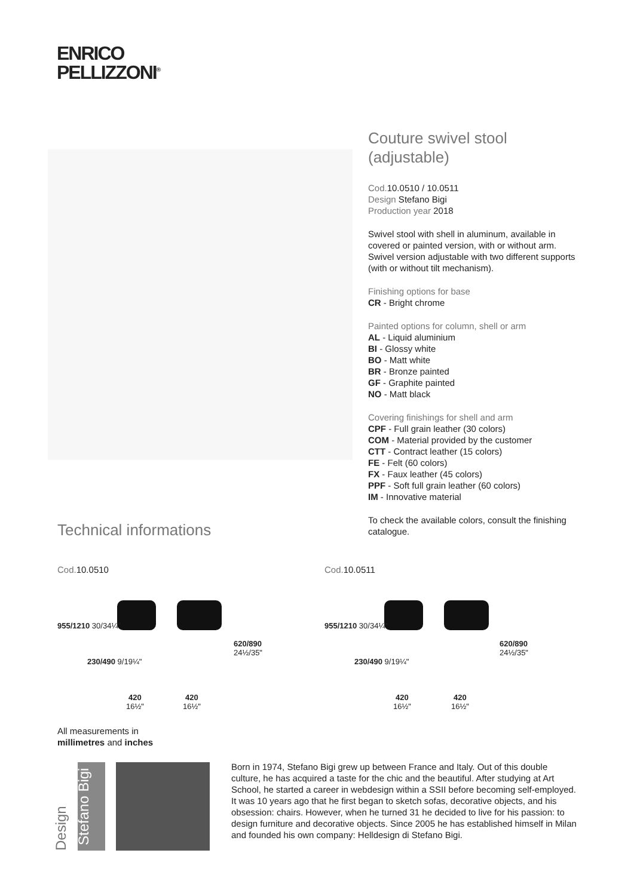ENRICO
PELLIZZONI<sup>®</sup>
Couture swivel stool (adjustable)
Cod. 10.0510 / 10.0511
Design Stefano Bigi
Production year 2018
Swivel stool with shell in aluminum, available in covered or painted version, with or without arm. Swivel version adjustable with two different supports (with or without tilt mechanism).
Finishing options for base
CR - Bright chrome
Painted options for column, shell or arm
AL - Liquid aluminium
BI - Glossy white
BO - Matt white
BR - Bronze painted
GF - Graphite painted
NO - Matt black
Covering finishings for shell and arm
CPF - Full grain leather (30 colors)
COM - Material provided by the customer
CTT - Contract leather (15 colors)
FE - Felt (60 colors)
FX - Faux leather (45 colors)
PPF - Soft full grain leather (60 colors)
IM - Innovative material
To check the available colors, consult the finishing catalogue.
Technical informations
Cod. 10.0510 Cod. 10.0511
955/1210 30/34¼"
230/490 9/19¼"
620/890 24½/35"
420
16½"
420
16½"
955/1210 30/34¼"
230/490 9/19¼"
620/890 24½/35"
420
16½"
420
16½"
All measurements in
millimetres and inches
Design
Stefano Bigi
Born in 1974, Stefano Bigi grew up between France and Italy. Out of this double culture, he has acquired a taste for the chic and the beautiful. After studying at Art School, he started a career in webdesign within a SSII before becoming self-employed. It was 10 years ago that he first began to sketch sofas, decorative objects, and his obsession: chairs. However, when he turned 31 he decided to live for his passion: to design furniture and decorative objects. Since 2005 he has established himself in Milan and founded his own company: Helldesign di Stefano Bigi.